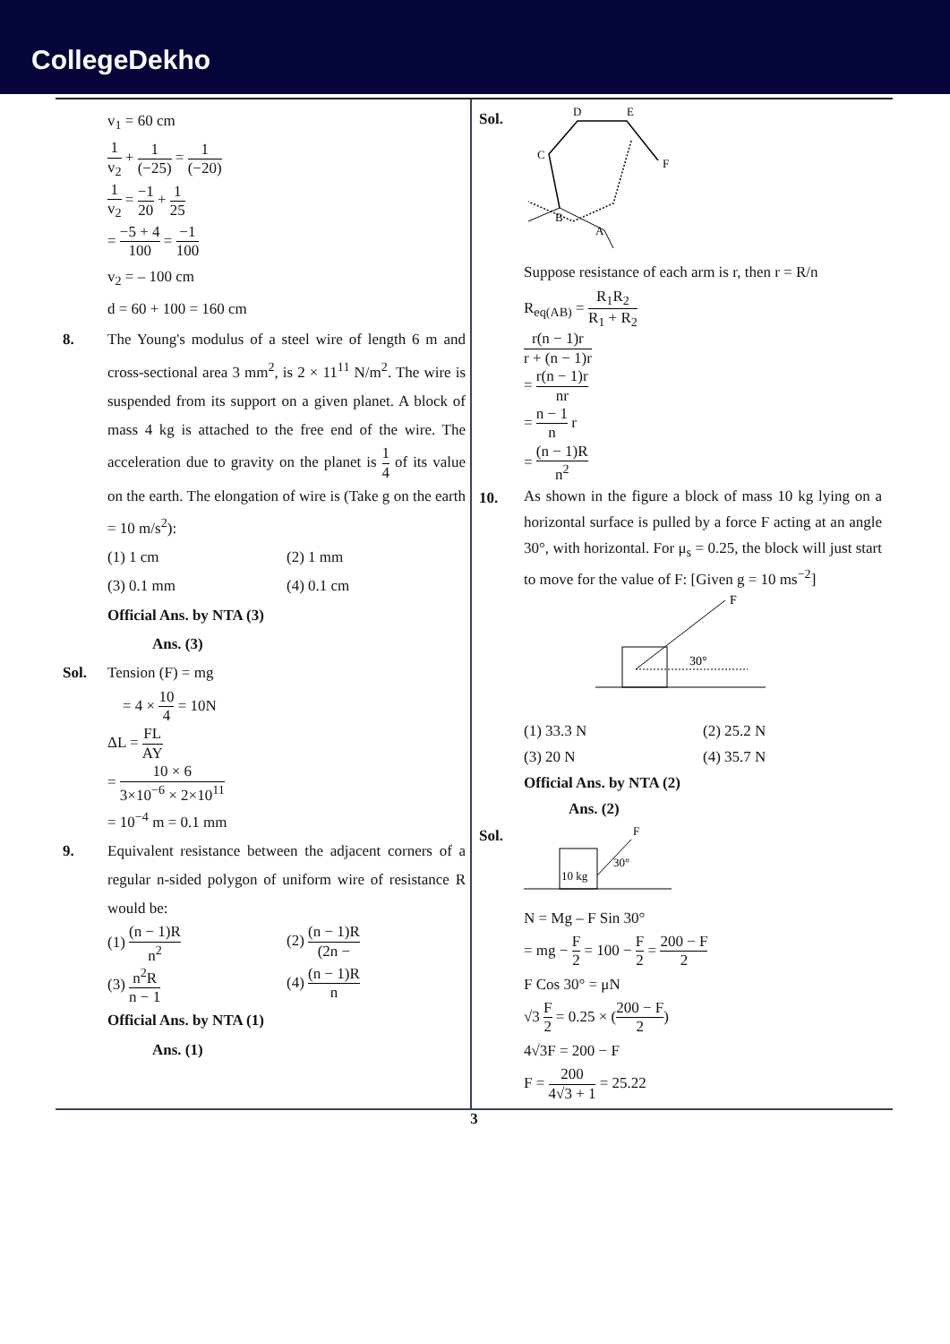CollegeDekho
v<sub>1</sub> = 60 cm
1 v<sub>2</sub> + 1 (−25) = 1 (−20)
1 v<sub>2</sub> = −1 20 + 1 25
= −5 + 4 100 = −1 100
v<sub>2</sub> = – 100 cm
d = 60 + 100 = 160 cm
8. The Young's modulus of a steel wire of length 6 m and cross-sectional area 3 mm<sup>2</sup>, is 2 × 11<sup>11</sup> N/m<sup>2</sup>. The wire is suspended from its support on a given planet. A block of mass 4 kg is attached to the free end of the wire. The acceleration due to gravity on the planet is 1 4 of its value on the earth. The elongation of wire is (Take g on the earth = 10 m/s<sup>2</sup>):
(1) 1 cm (2) 1 mm
(3) 0.1 mm (4) 0.1 cm
Official Ans. by NTA (3)
Ans. (3)
Sol. Tension (F) = mg
= 4 × 10 4 = 10N
ΔL = FL AY
= 10 × 6 3×10<sup>−6</sup> × 2×10<sup>11</sup>
= 10<sup>−4</sup> m = 0.1 mm
9. Equivalent resistance between the adjacent corners of a regular n-sided polygon of uniform wire of resistance R would be:
(1) (n − 1)R n<sup>2</sup>
(2) (n − 1)R (2n −
(3) n<sup>2</sup>R n − 1
(4) (n − 1)R n
Official Ans. by NTA (1)
Ans. (1)
Sol.
D
E
C
F
B
A
Suppose resistance of each arm is r, then r = R/n
R<sub>eq(AB)</sub> = R<sub>1</sub>R<sub>2</sub> R<sub>1</sub> + R<sub>2</sub>
r(n − 1)r r + (n − 1)r
= r(n − 1)r nr
= n − 1 n r
= (n − 1)R n<sup>2</sup>
10.
As shown in the figure a block of mass 10 kg lying on a horizontal surface is pulled by a force F acting at an angle 30°, with horizontal. For μ<sub>s</sub> = 0.25, the block will just start to move for the value of F: [Given g = 10 ms<sup>−2</sup>]
F
30°
(1) 33.3 N (2) 25.2 N
(3) 20 N (4) 35.7 N
Official Ans. by NTA (2)
Ans. (2)
Sol.
10 kg
F
30°
N = Mg – F Sin 30°
= mg − F 2 = 100 − F 2 = 200 − F 2
F Cos 30° = μN
√3 F 2 = 0.25 × (200 − F 2)
4√3F = 200 − F
F = 200 4√3 + 1 = 25.22
3